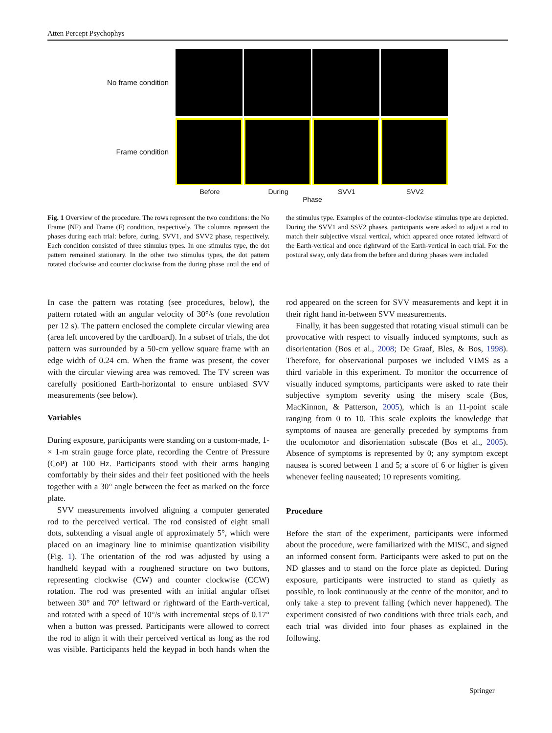Atten Percept Psychophys
No frame condition
Frame condition
Before During SVV1 SVV2
Phase
Fig. 1 Overview of the procedure. The rows represent the two conditions: the No Frame (NF) and Frame (F) condition, respectively. The columns represent the phases during each trial: before, during, SVV1, and SVV2 phase, respectively. Each condition consisted of three stimulus types. In one stimulus type, the dot pattern remained stationary. In the other two stimulus types, the dot pattern rotated clockwise and counter clockwise from the during phase until the end of the stimulus type. Examples of the counter-clockwise stimulus type are depicted. During the SVV1 and SSV2 phases, participants were asked to adjust a rod to match their subjective visual vertical, which appeared once rotated leftward of the Earth-vertical and once rightward of the Earth-vertical in each trial. For the postural sway, only data from the before and during phases were included
In case the pattern was rotating (see procedures, below), the pattern rotated with an angular velocity of 30°/s (one revolution per 12 s). The pattern enclosed the complete circular viewing area (area left uncovered by the cardboard). In a subset of trials, the dot pattern was surrounded by a 50-cm yellow square frame with an edge width of 0.24 cm. When the frame was present, the cover with the circular viewing area was removed. The TV screen was carefully positioned Earth-horizontal to ensure unbiased SVV measurements (see below).
Variables
During exposure, participants were standing on a custom-made, 1- × 1-m strain gauge force plate, recording the Centre of Pressure (CoP) at 100 Hz. Participants stood with their arms hanging comfortably by their sides and their feet positioned with the heels together with a 30° angle between the feet as marked on the force plate.
SVV measurements involved aligning a computer generated rod to the perceived vertical. The rod consisted of eight small dots, subtending a visual angle of approximately 5°, which were placed on an imaginary line to minimise quantization visibility (Fig. 1). The orientation of the rod was adjusted by using a handheld keypad with a roughened structure on two buttons, representing clockwise (CW) and counter clockwise (CCW) rotation. The rod was presented with an initial angular offset between 30° and 70° leftward or rightward of the Earth-vertical, and rotated with a speed of 10°/s with incremental steps of 0.17° when a button was pressed. Participants were allowed to correct the rod to align it with their perceived vertical as long as the rod was visible. Participants held the keypad in both hands when the rod appeared on the screen for SVV measurements and kept it in their right hand in-between SVV measurements.
Finally, it has been suggested that rotating visual stimuli can be provocative with respect to visually induced symptoms, such as disorientation (Bos et al., 2008; De Graaf, Bles, & Bos, 1998). Therefore, for observational purposes we included VIMS as a third variable in this experiment. To monitor the occurrence of visually induced symptoms, participants were asked to rate their subjective symptom severity using the misery scale (Bos, MacKinnon, & Patterson, 2005), which is an 11-point scale ranging from 0 to 10. This scale exploits the knowledge that symptoms of nausea are generally preceded by symptoms from the oculomotor and disorientation subscale (Bos et al., 2005). Absence of symptoms is represented by 0; any symptom except nausea is scored between 1 and 5; a score of 6 or higher is given whenever feeling nauseated; 10 represents vomiting.
Procedure
Before the start of the experiment, participants were informed about the procedure, were familiarized with the MISC, and signed an informed consent form. Participants were asked to put on the ND glasses and to stand on the force plate as depicted. During exposure, participants were instructed to stand as quietly as possible, to look continuously at the centre of the monitor, and to only take a step to prevent falling (which never happened). The experiment consisted of two conditions with three trials each, and each trial was divided into four phases as explained in the following.
Springer